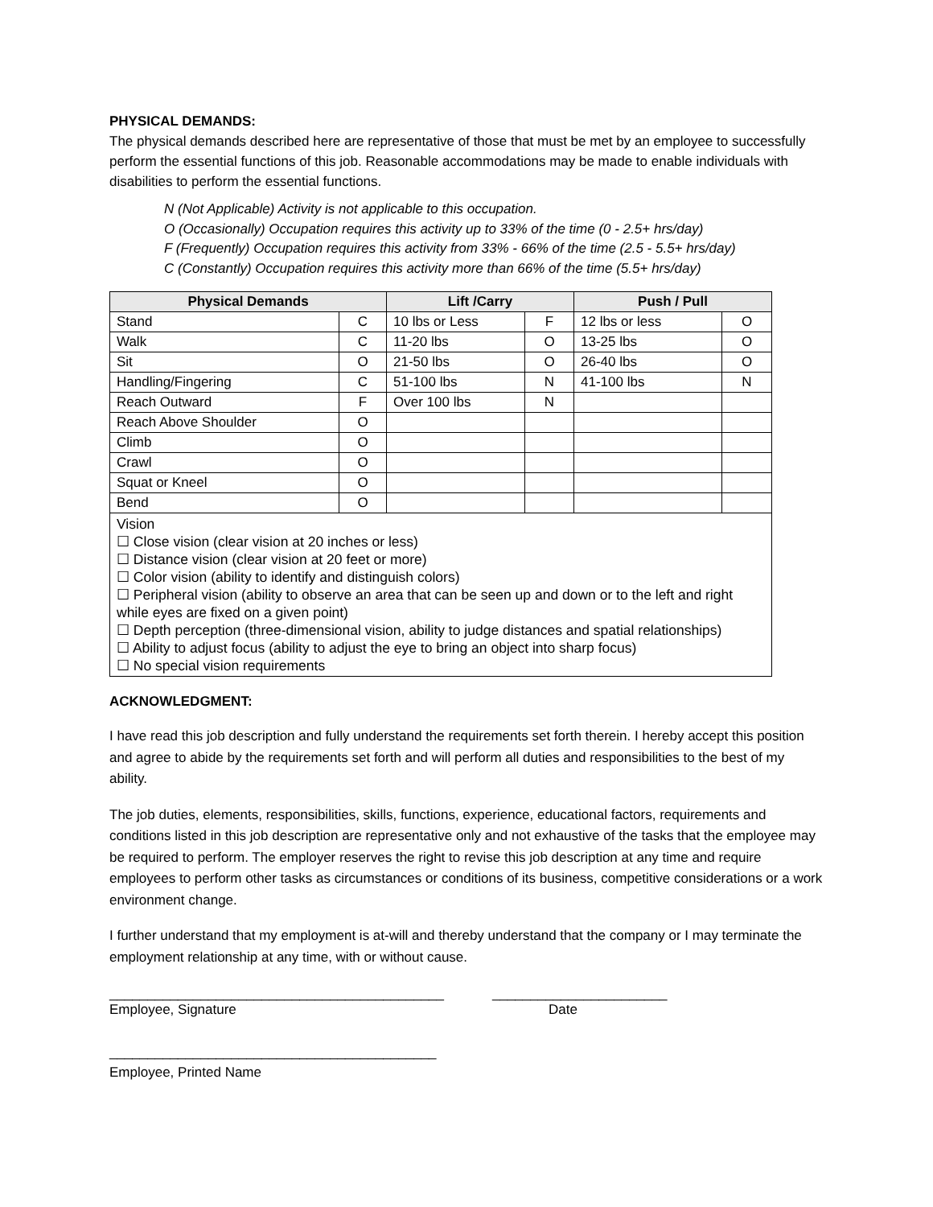PHYSICAL DEMANDS:
The physical demands described here are representative of those that must be met by an employee to successfully perform the essential functions of this job. Reasonable accommodations may be made to enable individuals with disabilities to perform the essential functions.
N (Not Applicable) Activity is not applicable to this occupation.
O (Occasionally) Occupation requires this activity up to 33% of the time (0 - 2.5+ hrs/day)
F (Frequently) Occupation requires this activity from 33% - 66% of the time (2.5 - 5.5+ hrs/day)
C (Constantly) Occupation requires this activity more than 66% of the time (5.5+ hrs/day)
| Physical Demands | | Lift /Carry | | Push / Pull | |
| --- | --- | --- | --- | --- | --- |
| Stand | C | 10 lbs or Less | F | 12 lbs or less | O |
| Walk | C | 11-20 lbs | O | 13-25 lbs | O |
| Sit | O | 21-50 lbs | O | 26-40 lbs | O |
| Handling/Fingering | C | 51-100 lbs | N | 41-100 lbs | N |
| Reach Outward | F | Over 100 lbs | N | | |
| Reach Above Shoulder | O | | | | |
| Climb | O | | | | |
| Crawl | O | | | | |
| Squat or Kneel | O | | | | |
| Bend | O | | | | |
| Vision ☐ Close vision (clear vision at 20 inches or less) ☐ Distance vision (clear vision at 20 feet or more) ☐ Color vision (ability to identify and distinguish colors) ☐ Peripheral vision (ability to observe an area that can be seen up and down or to the left and right while eyes are fixed on a given point) ☐ Depth perception (three-dimensional vision, ability to judge distances and spatial relationships) ☐ Ability to adjust focus (ability to adjust the eye to bring an object into sharp focus) ☐ No special vision requirements | | | | | |
ACKNOWLEDGMENT:
I have read this job description and fully understand the requirements set forth therein. I hereby accept this position and agree to abide by the requirements set forth and will perform all duties and responsibilities to the best of my ability.
The job duties, elements, responsibilities, skills, functions, experience, educational factors, requirements and conditions listed in this job description are representative only and not exhaustive of the tasks that the employee may be required to perform. The employer reserves the right to revise this job description at any time and require employees to perform other tasks as circumstances or conditions of its business, competitive considerations or a work environment change.
I further understand that my employment is at-will and thereby understand that the company or I may terminate the employment relationship at any time, with or without cause.
____________________________________________
Employee, Signature
_______________________
Date
___________________________________________
Employee, Printed Name